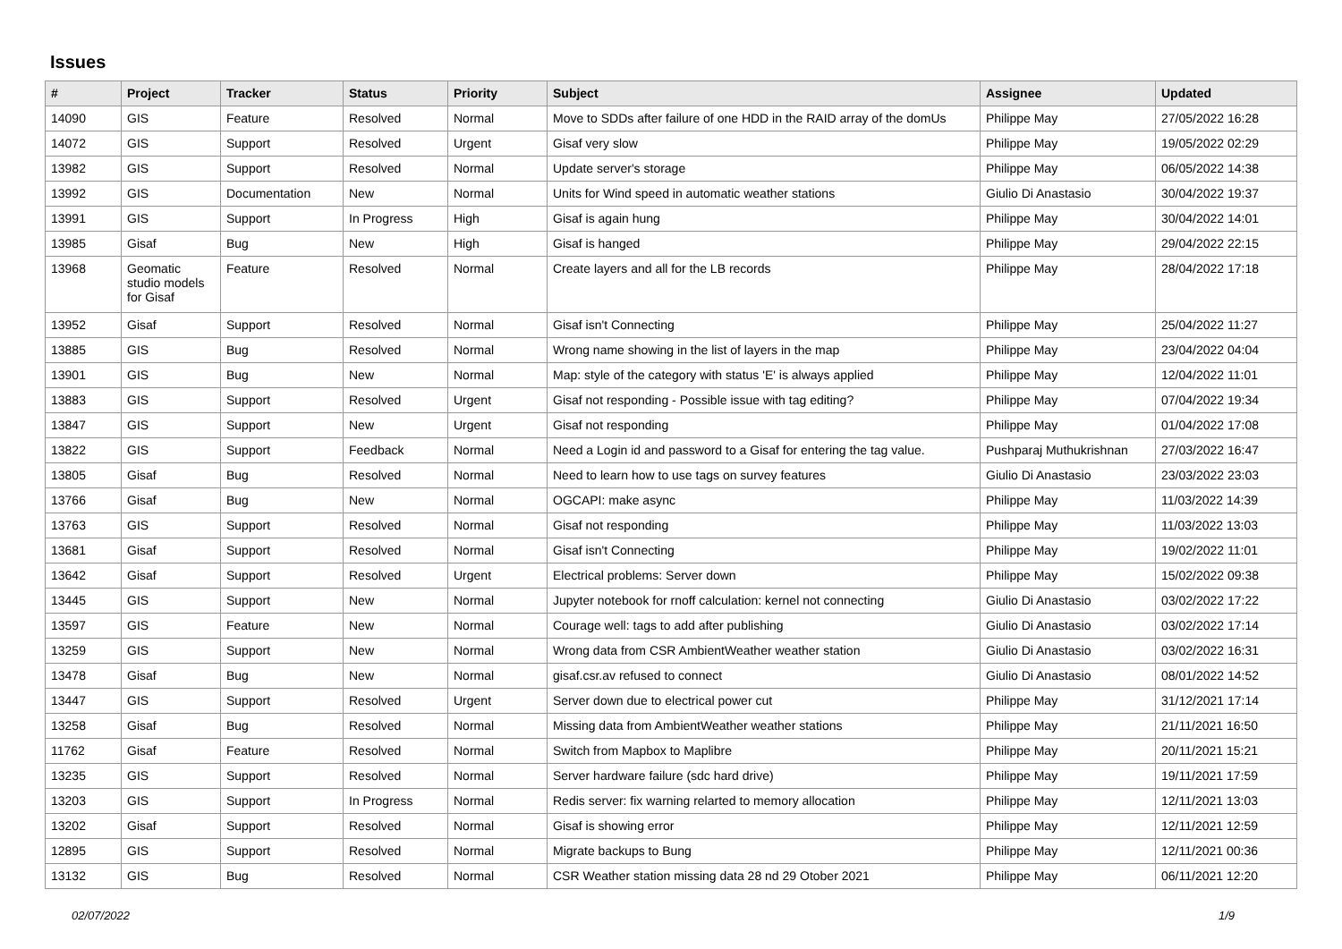Issues
| # | Project | Tracker | Status | Priority | Subject | Assignee | Updated |
| --- | --- | --- | --- | --- | --- | --- | --- |
| 14090 | GIS | Feature | Resolved | Normal | Move to SDDs after failure of one HDD in the RAID array of the domUs | Philippe May | 27/05/2022 16:28 |
| 14072 | GIS | Support | Resolved | Urgent | Gisaf very slow | Philippe May | 19/05/2022 02:29 |
| 13982 | GIS | Support | Resolved | Normal | Update server's storage | Philippe May | 06/05/2022 14:38 |
| 13992 | GIS | Documentation | New | Normal | Units for Wind speed in automatic weather stations | Giulio Di Anastasio | 30/04/2022 19:37 |
| 13991 | GIS | Support | In Progress | High | Gisaf is again hung | Philippe May | 30/04/2022 14:01 |
| 13985 | Gisaf | Bug | New | High | Gisaf is hanged | Philippe May | 29/04/2022 22:15 |
| 13968 | Geomatic studio models for Gisaf | Feature | Resolved | Normal | Create layers and all for the LB records | Philippe May | 28/04/2022 17:18 |
| 13952 | Gisaf | Support | Resolved | Normal | Gisaf isn't Connecting | Philippe May | 25/04/2022 11:27 |
| 13885 | GIS | Bug | Resolved | Normal | Wrong name showing in the list of layers in the map | Philippe May | 23/04/2022 04:04 |
| 13901 | GIS | Bug | New | Normal | Map: style of the category with status 'E' is always applied | Philippe May | 12/04/2022 11:01 |
| 13883 | GIS | Support | Resolved | Urgent | Gisaf not responding - Possible issue with tag editing? | Philippe May | 07/04/2022 19:34 |
| 13847 | GIS | Support | New | Urgent | Gisaf not responding | Philippe May | 01/04/2022 17:08 |
| 13822 | GIS | Support | Feedback | Normal | Need a Login id and password to a Gisaf for entering the tag value. | Pushparaj Muthukrishnan | 27/03/2022 16:47 |
| 13805 | Gisaf | Bug | Resolved | Normal | Need to learn how to use tags on survey features | Giulio Di Anastasio | 23/03/2022 23:03 |
| 13766 | Gisaf | Bug | New | Normal | OGCAPI: make async | Philippe May | 11/03/2022 14:39 |
| 13763 | GIS | Support | Resolved | Normal | Gisaf not responding | Philippe May | 11/03/2022 13:03 |
| 13681 | Gisaf | Support | Resolved | Normal | Gisaf isn't Connecting | Philippe May | 19/02/2022 11:01 |
| 13642 | Gisaf | Support | Resolved | Urgent | Electrical problems: Server down | Philippe May | 15/02/2022 09:38 |
| 13445 | GIS | Support | New | Normal | Jupyter notebook for rnoff calculation: kernel not connecting | Giulio Di Anastasio | 03/02/2022 17:22 |
| 13597 | GIS | Feature | New | Normal | Courage well: tags to add after publishing | Giulio Di Anastasio | 03/02/2022 17:14 |
| 13259 | GIS | Support | New | Normal | Wrong data from CSR AmbientWeather weather station | Giulio Di Anastasio | 03/02/2022 16:31 |
| 13478 | Gisaf | Bug | New | Normal | gisaf.csr.av refused to connect | Giulio Di Anastasio | 08/01/2022 14:52 |
| 13447 | GIS | Support | Resolved | Urgent | Server down due to electrical power cut | Philippe May | 31/12/2021 17:14 |
| 13258 | Gisaf | Bug | Resolved | Normal | Missing data from AmbientWeather weather stations | Philippe May | 21/11/2021 16:50 |
| 11762 | Gisaf | Feature | Resolved | Normal | Switch from Mapbox to Maplibre | Philippe May | 20/11/2021 15:21 |
| 13235 | GIS | Support | Resolved | Normal | Server hardware failure (sdc hard drive) | Philippe May | 19/11/2021 17:59 |
| 13203 | GIS | Support | In Progress | Normal | Redis server: fix warning relarted to memory allocation | Philippe May | 12/11/2021 13:03 |
| 13202 | Gisaf | Support | Resolved | Normal | Gisaf is showing error | Philippe May | 12/11/2021 12:59 |
| 12895 | GIS | Support | Resolved | Normal | Migrate backups to Bung | Philippe May | 12/11/2021 00:36 |
| 13132 | GIS | Bug | Resolved | Normal | CSR Weather station missing data 28 nd 29 Otober 2021 | Philippe May | 06/11/2021 12:20 |
02/07/2022 1/9